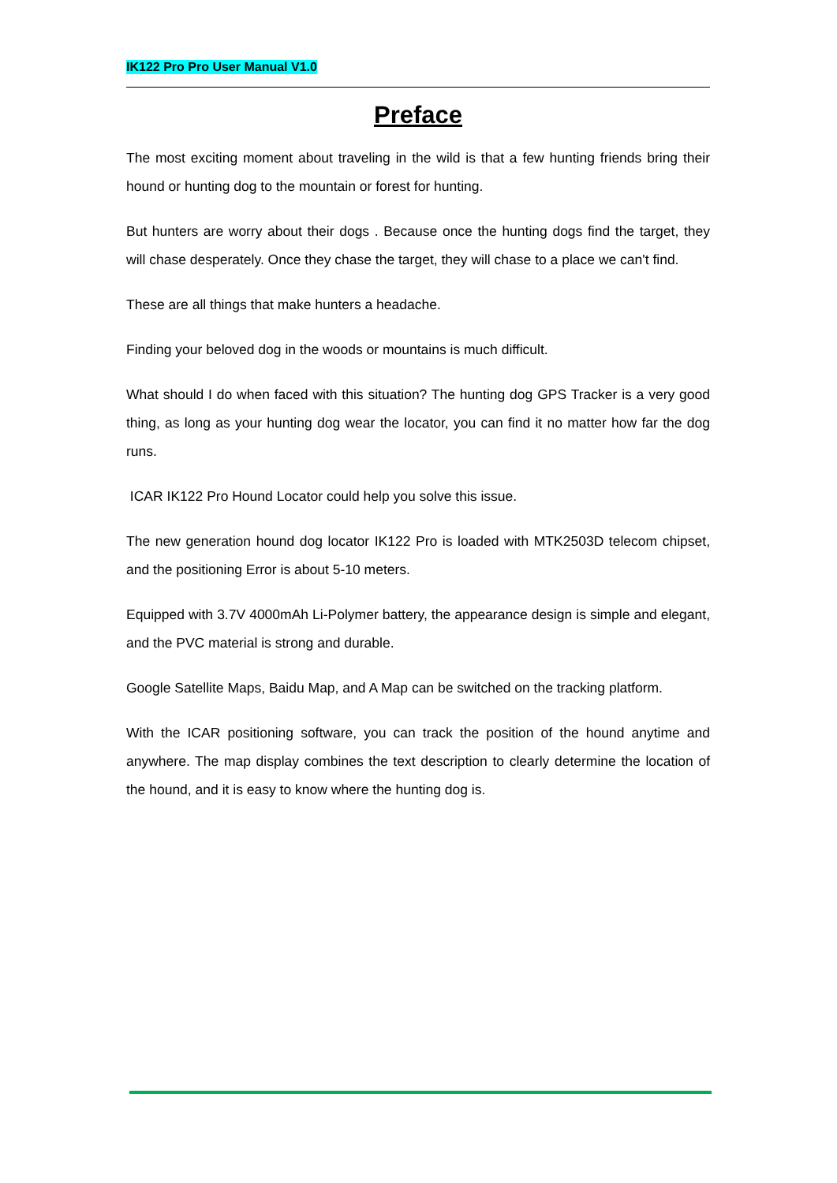IK122 Pro Pro User Manual V1.0
Preface
The most exciting moment about traveling in the wild is that a few hunting friends bring their hound or hunting dog to the mountain or forest for hunting.
But hunters are worry about their dogs . Because once the hunting dogs find the target, they will chase desperately. Once they chase the target, they will chase to a place we can't find.
These are all things that make hunters a headache.
Finding your beloved dog in the woods or mountains is much difficult.
What should I do when faced with this situation? The hunting dog GPS Tracker is a very good thing, as long as your hunting dog wear the locator, you can find it no matter how far the dog runs.
ICAR IK122 Pro Hound Locator could help you solve this issue.
The new generation hound dog locator IK122 Pro is loaded with MTK2503D telecom chipset, and the positioning Error is about 5-10 meters.
Equipped with 3.7V 4000mAh Li-Polymer battery, the appearance design is simple and elegant, and the PVC material is strong and durable.
Google Satellite Maps, Baidu Map, and A Map can be switched on the tracking platform.
With the ICAR positioning software, you can track the position of the hound anytime and anywhere. The map display combines the text description to clearly determine the location of the hound, and it is easy to know where the hunting dog is.